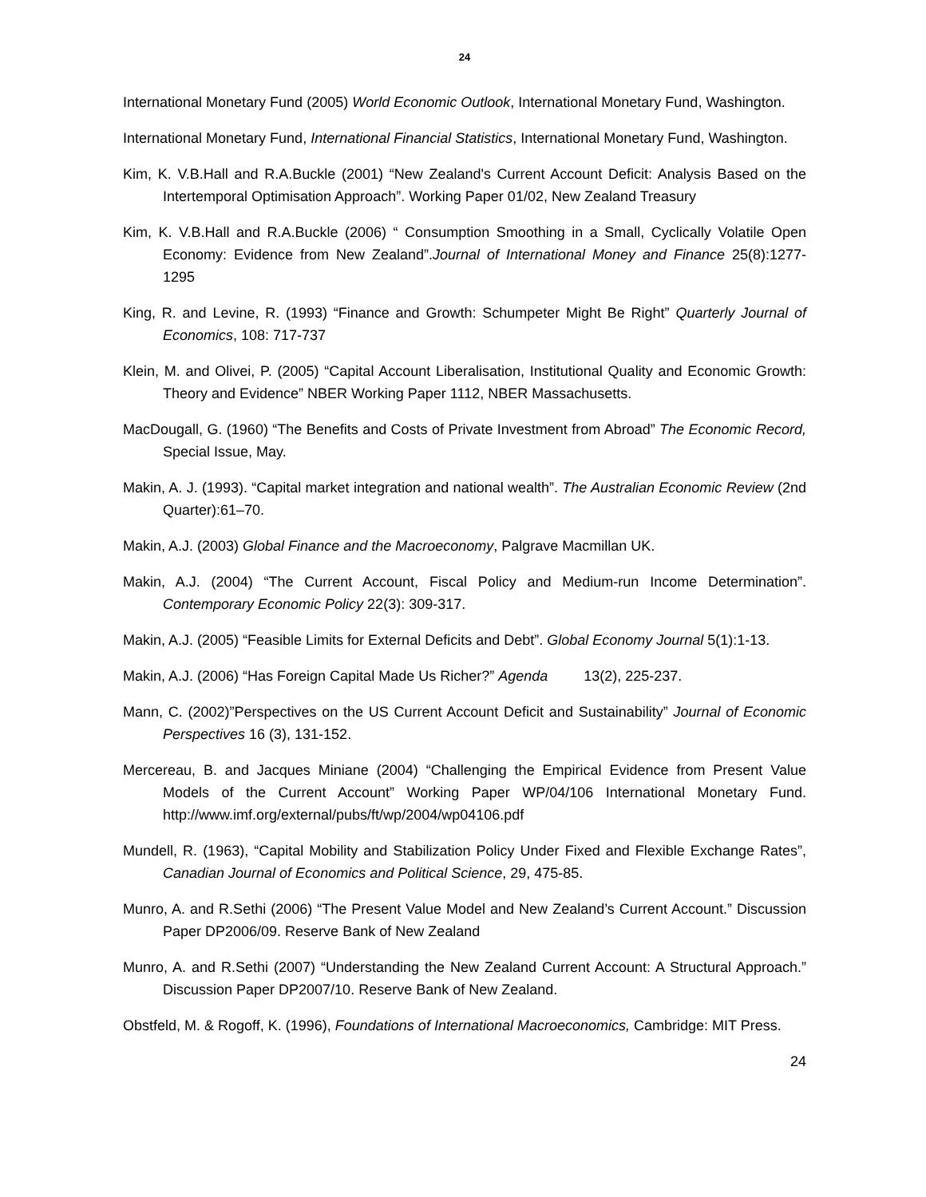24
International Monetary Fund (2005) World Economic Outlook, International Monetary Fund, Washington.
International Monetary Fund, International Financial Statistics, International Monetary Fund, Washington.
Kim, K. V.B.Hall and R.A.Buckle (2001) “New Zealand's Current Account Deficit: Analysis Based on the Intertemporal Optimisation Approach”. Working Paper 01/02, New Zealand Treasury
Kim, K. V.B.Hall and R.A.Buckle (2006) “ Consumption Smoothing in a Small, Cyclically Volatile Open Economy: Evidence from New Zealand”.Journal of International Money and Finance 25(8):1277-1295
King, R. and Levine, R. (1993) “Finance and Growth: Schumpeter Might Be Right” Quarterly Journal of Economics, 108: 717-737
Klein, M. and Olivei, P. (2005) “Capital Account Liberalisation, Institutional Quality and Economic Growth: Theory and Evidence” NBER Working Paper 1112, NBER Massachusetts.
MacDougall, G. (1960) “The Benefits and Costs of Private Investment from Abroad” The Economic Record, Special Issue, May.
Makin, A. J. (1993). “Capital market integration and national wealth”. The Australian Economic Review (2nd Quarter):61–70.
Makin, A.J. (2003) Global Finance and the Macroeconomy, Palgrave Macmillan UK.
Makin, A.J. (2004) “The Current Account, Fiscal Policy and Medium-run Income Determination”. Contemporary Economic Policy 22(3): 309-317.
Makin, A.J. (2005) “Feasible Limits for External Deficits and Debt”. Global Economy Journal 5(1):1-13.
Makin, A.J. (2006) “Has Foreign Capital Made Us Richer?” Agenda 13(2), 225-237.
Mann, C. (2002)”Perspectives on the US Current Account Deficit and Sustainability” Journal of Economic Perspectives 16 (3), 131-152.
Mercereau, B. and Jacques Miniane (2004) “Challenging the Empirical Evidence from Present Value Models of the Current Account” Working Paper WP/04/106 International Monetary Fund. http://www.imf.org/external/pubs/ft/wp/2004/wp04106.pdf
Mundell, R. (1963), “Capital Mobility and Stabilization Policy Under Fixed and Flexible Exchange Rates”, Canadian Journal of Economics and Political Science, 29, 475-85.
Munro, A. and R.Sethi (2006) “The Present Value Model and New Zealand’s Current Account.” Discussion Paper DP2006/09. Reserve Bank of New Zealand
Munro, A. and R.Sethi (2007) “Understanding the New Zealand Current Account: A Structural Approach.” Discussion Paper DP2007/10. Reserve Bank of New Zealand.
Obstfeld, M. & Rogoff, K. (1996), Foundations of International Macroeconomics, Cambridge: MIT Press.
24